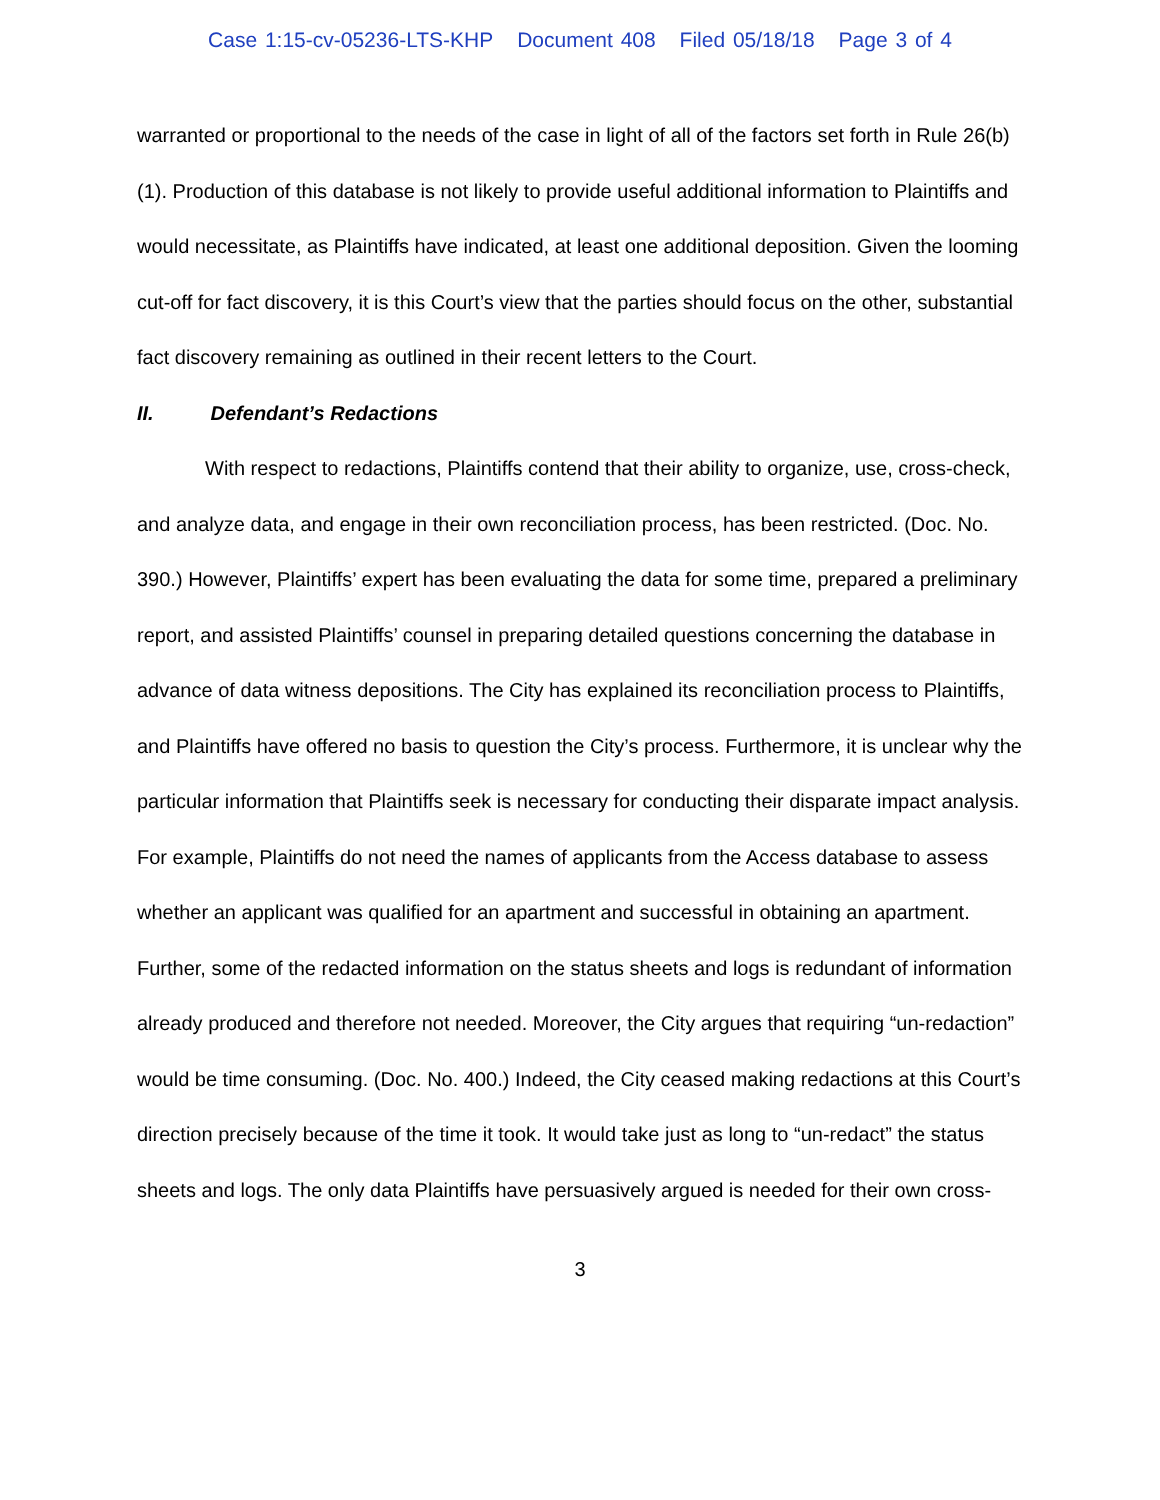Case 1:15-cv-05236-LTS-KHP Document 408 Filed 05/18/18 Page 3 of 4
warranted or proportional to the needs of the case in light of all of the factors set forth in Rule 26(b)(1). Production of this database is not likely to provide useful additional information to Plaintiffs and would necessitate, as Plaintiffs have indicated, at least one additional deposition. Given the looming cut-off for fact discovery, it is this Court’s view that the parties should focus on the other, substantial fact discovery remaining as outlined in their recent letters to the Court.
II. Defendant’s Redactions
With respect to redactions, Plaintiffs contend that their ability to organize, use, cross-check, and analyze data, and engage in their own reconciliation process, has been restricted. (Doc. No. 390.) However, Plaintiffs’ expert has been evaluating the data for some time, prepared a preliminary report, and assisted Plaintiffs’ counsel in preparing detailed questions concerning the database in advance of data witness depositions. The City has explained its reconciliation process to Plaintiffs, and Plaintiffs have offered no basis to question the City’s process. Furthermore, it is unclear why the particular information that Plaintiffs seek is necessary for conducting their disparate impact analysis. For example, Plaintiffs do not need the names of applicants from the Access database to assess whether an applicant was qualified for an apartment and successful in obtaining an apartment. Further, some of the redacted information on the status sheets and logs is redundant of information already produced and therefore not needed. Moreover, the City argues that requiring “un-redaction” would be time consuming. (Doc. No. 400.) Indeed, the City ceased making redactions at this Court’s direction precisely because of the time it took. It would take just as long to “un-redact” the status sheets and logs. The only data Plaintiffs have persuasively argued is needed for their own cross-
3